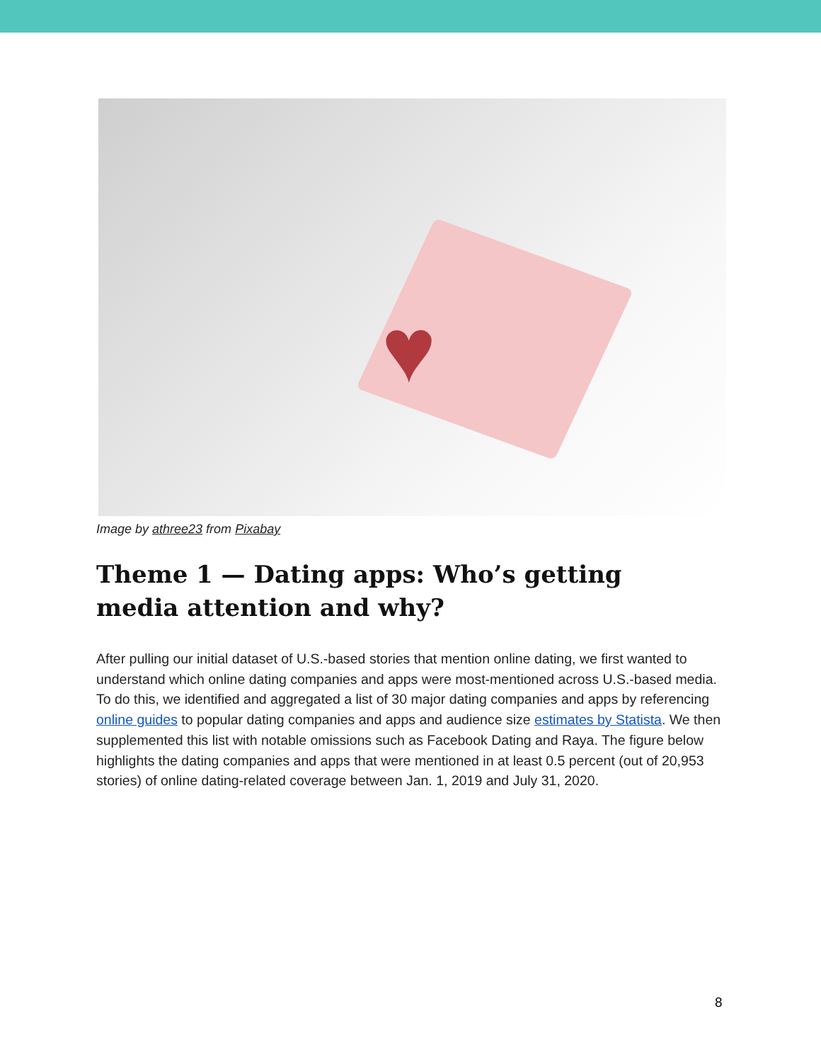♥
Image by athree23 from Pixabay
Theme 1 — Dating apps: Who’s getting media attention and why?
After pulling our initial dataset of U.S.-based stories that mention online dating, we first wanted to understand which online dating companies and apps were most-mentioned across U.S.-based media. To do this, we identified and aggregated a list of 30 major dating companies and apps by referencing online guides to popular dating companies and apps and audience size estimates by Statista. We then supplemented this list with notable omissions such as Facebook Dating and Raya. The figure below highlights the dating companies and apps that were mentioned in at least 0.5 percent (out of 20,953 stories) of online dating-related coverage between Jan. 1, 2019 and July 31, 2020.
8